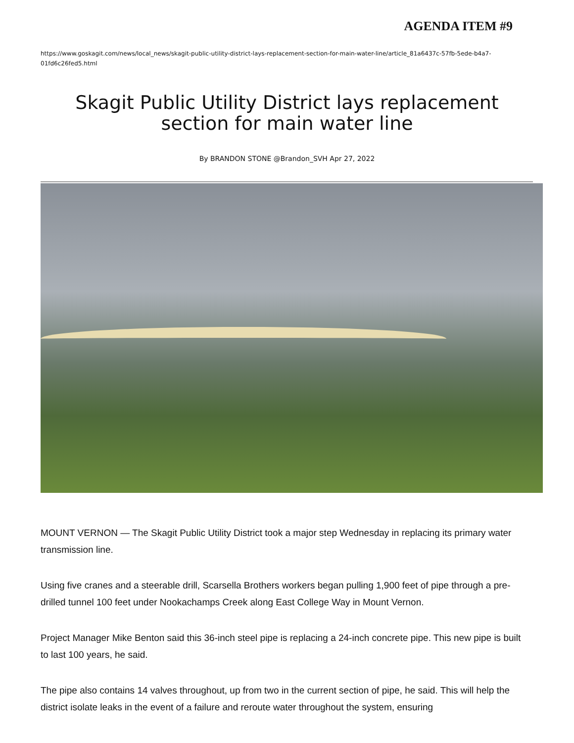AGENDA ITEM #9
https://www.goskagit.com/news/local_news/skagit-public-utility-district-lays-replacement-section-for-main-water-line/article_81a6437c-57fb-5ede-b4a7-01fd6c26fed5.html
Skagit Public Utility District lays replacement section for main water line
By BRANDON STONE @Brandon_SVH Apr 27, 2022
MOUNT VERNON — The Skagit Public Utility District took a major step Wednesday in replacing its primary water transmission line.
Using five cranes and a steerable drill, Scarsella Brothers workers began pulling 1,900 feet of pipe through a pre-drilled tunnel 100 feet under Nookachamps Creek along East College Way in Mount Vernon.
Project Manager Mike Benton said this 36-inch steel pipe is replacing a 24-inch concrete pipe. This new pipe is built to last 100 years, he said.
The pipe also contains 14 valves throughout, up from two in the current section of pipe, he said. This will help the district isolate leaks in the event of a failure and reroute water throughout the system, ensuring